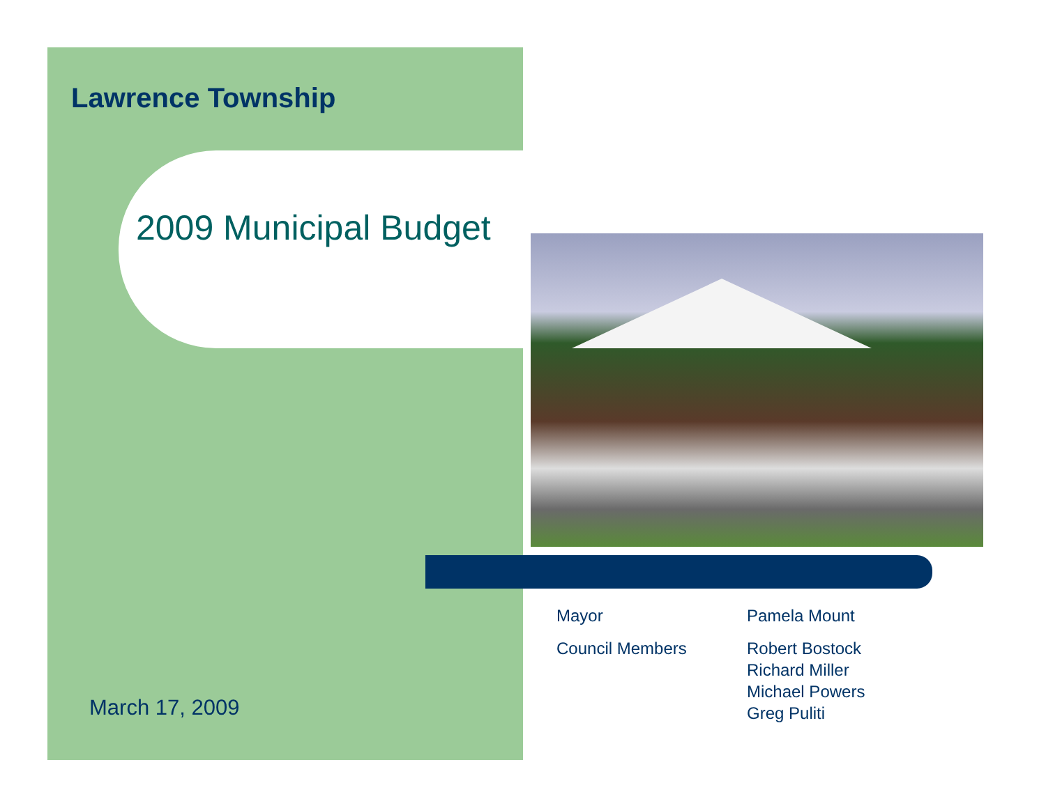Lawrence Township
2009 Municipal Budget
Mayor
Pamela Mount
Council Members
Robert Bostock
Richard Miller
Michael Powers
Greg Puliti
March 17, 2009